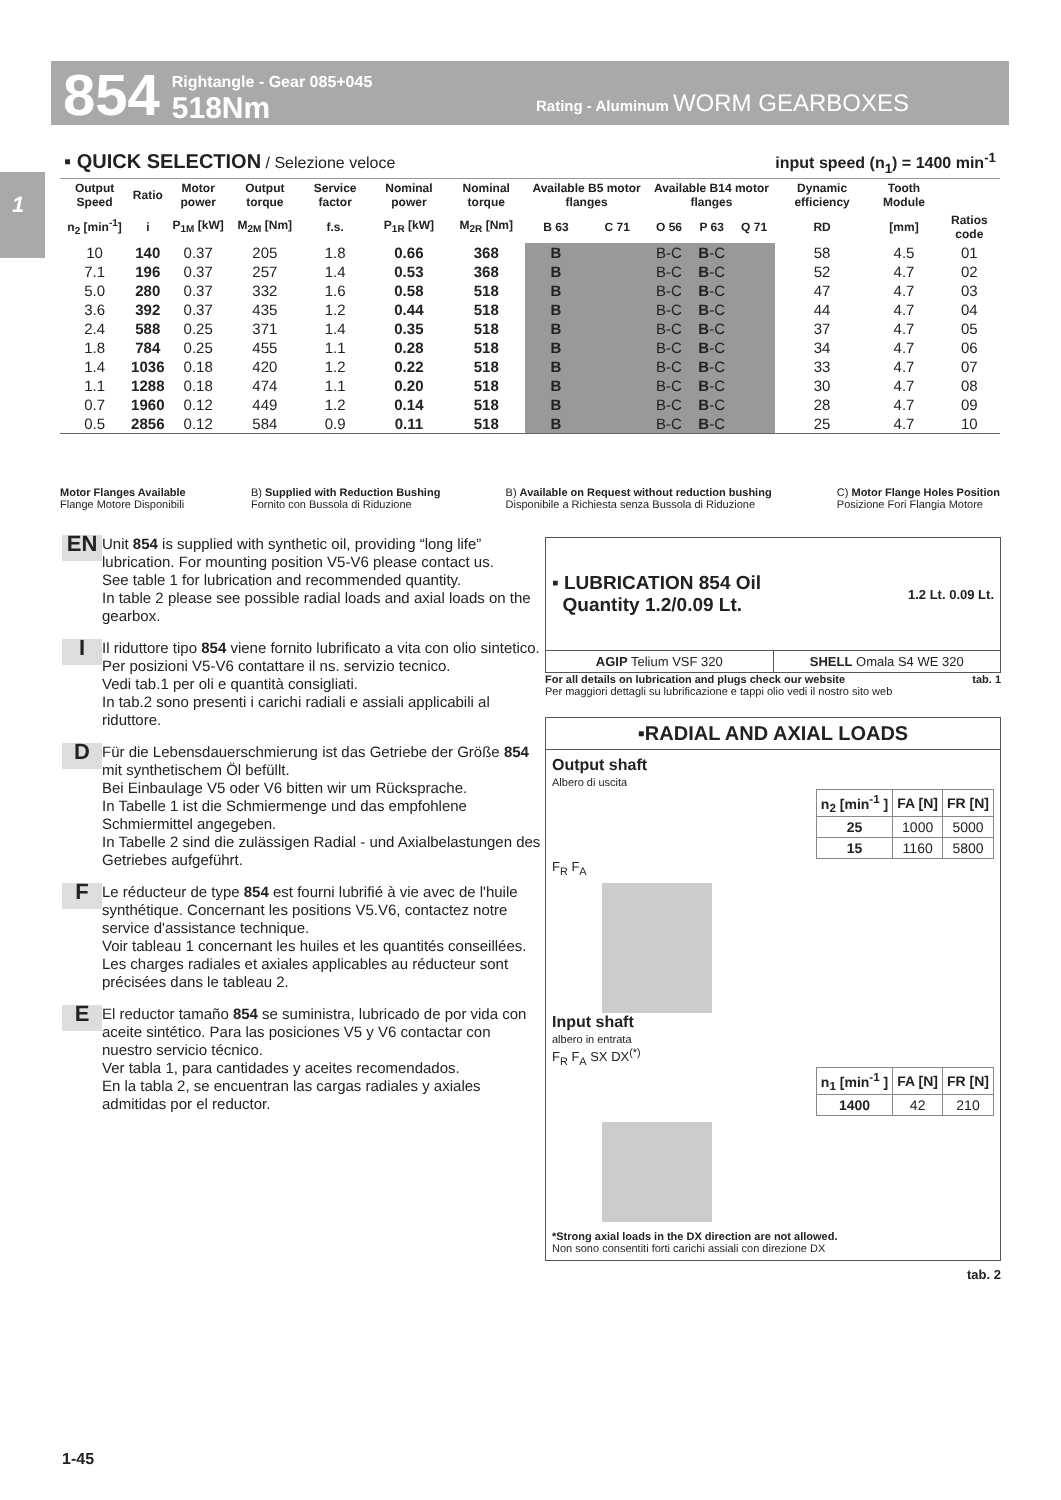854
Rightangle - Gear 085+045
518Nm
Rating - Aluminum WORM GEARBOXES
1
▪ QUICK SELECTION / Selezione veloce input speed (n<sub>1</sub>) = 1400 min<sup>-1</sup>
| Output Speed | Ratio | Motor power | Output torque | Service factor | Nominal power | Nominal torque | Available B5 motor flanges | | Available B14 motor flanges | | | Dynamic efficiency | Tooth Module | |
| --- | --- | --- | --- | --- | --- | --- | --- | --- | --- | --- | --- | --- | --- | --- |
| n<sub>2</sub> [min<sup>-1</sup>] | i | P<sub>1M</sub> [kW] | M<sub>2M</sub> [Nm] | f.s. | P<sub>1R</sub> [kW] | M<sub>2R</sub> [Nm] | B 63 | C 71 | O 56 | P 63 | Q 71 | RD | [mm] | Ratios code |
| 10 | 140 | 0.37 | 205 | 1.8 | 0.66 | 368 | B | | B-C | B -C | | 58 | 4.5 | 01 |
| 7.1 | 196 | 0.37 | 257 | 1.4 | 0.53 | 368 | B | | B-C | B -C | | 52 | 4.7 | 02 |
| 5.0 | 280 | 0.37 | 332 | 1.6 | 0.58 | 518 | B | | B-C | B -C | | 47 | 4.7 | 03 |
| 3.6 | 392 | 0.37 | 435 | 1.2 | 0.44 | 518 | B | | B-C | B -C | | 44 | 4.7 | 04 |
| 2.4 | 588 | 0.25 | 371 | 1.4 | 0.35 | 518 | B | | B-C | B -C | | 37 | 4.7 | 05 |
| 1.8 | 784 | 0.25 | 455 | 1.1 | 0.28 | 518 | B | | B-C | B -C | | 34 | 4.7 | 06 |
| 1.4 | 1036 | 0.18 | 420 | 1.2 | 0.22 | 518 | B | | B-C | B -C | | 33 | 4.7 | 07 |
| 1.1 | 1288 | 0.18 | 474 | 1.1 | 0.20 | 518 | B | | B-C | B -C | | 30 | 4.7 | 08 |
| 0.7 | 1960 | 0.12 | 449 | 1.2 | 0.14 | 518 | B | | B-C | B -C | | 28 | 4.7 | 09 |
| 0.5 | 2856 | 0.12 | 584 | 0.9 | 0.11 | 518 | B | | B-C | B -C | | 25 | 4.7 | 10 |
Motor Flanges Available
Flange Motore Disponibili
B) Supplied with Reduction Bushing
Fornito con Bussola di Riduzione
B) Available on Request without reduction bushing
Disponibile a Richiesta senza Bussola di Riduzione
C) Motor Flange Holes Position
Posizione Fori Flangia Motore
EN
Unit 854 is supplied with synthetic oil, providing “long life” lubrication. For mounting position V5-V6 please contact us.
See table 1 for lubrication and recommended quantity.
In table 2 please see possible radial loads and axial loads on the gearbox.
I
Il riduttore tipo 854 viene fornito lubrificato a vita con olio sintetico. Per posizioni V5-V6 contattare il ns. servizio tecnico.
Vedi tab.1 per oli e quantità consigliati.
In tab.2 sono presenti i carichi radiali e assiali applicabili al riduttore.
D
Für die Lebensdauerschmierung ist das Getriebe der Größe 854 mit synthetischem Öl befüllt.
Bei Einbaulage V5 oder V6 bitten wir um Rücksprache.
In Tabelle 1 ist die Schmiermenge und das empfohlene Schmiermittel angegeben.
In Tabelle 2 sind die zulässigen Radial - und Axialbelastungen des Getriebes aufgeführt.
F
Le réducteur de type 854 est fourni lubrifié à vie avec de l'huile synthétique. Concernant les positions V5.V6, contactez notre service d'assistance technique.
Voir tableau 1 concernant les huiles et les quantités conseillées.
Les charges radiales et axiales applicables au réducteur sont précisées dans le tableau 2.
E
El reductor tamaño 854 se suministra, lubricado de por vida con aceite sintético. Para las posiciones V5 y V6 contactar con nuestro servicio técnico.
Ver tabla 1, para cantidades y aceites recomendados.
En la tabla 2, se encuentran las cargas radiales y axiales admitidas por el reductor.
▪ LUBRICATION 854 Oil
Quantity 1.2/0.09 Lt. 1.2 Lt. 0.09 Lt.
AGIP Telium VSF 320 SHELL Omala S4 WE 320
For all details on lubrication and plugs check our website
Per maggiori dettagli su lubrificazione e tappi olio vedi il nostro sito web tab. 1
▪RADIAL AND AXIAL LOADS
Output shaft
Albero di uscita
| n<sub>2</sub> [min<sup>-1</sup> ] | FA [N] | FR [N] |
| --- | --- | --- |
| 25 | 1000 | 5000 |
| 15 | 1160 | 5800 |
F<sub>R</sub> F<sub>A</sub>
Input shaft
albero in entrata
F<sub>R</sub> F<sub>A</sub> SX DX<sup>(*)</sup>
| n<sub>1</sub> [min<sup>-1</sup> ] | FA [N] | FR [N] |
| --- | --- | --- |
| 1400 | 42 | 210 |
*Strong axial loads in the DX direction are not allowed.
Non sono consentiti forti carichi assiali con direzione DX
tab. 2
1-45